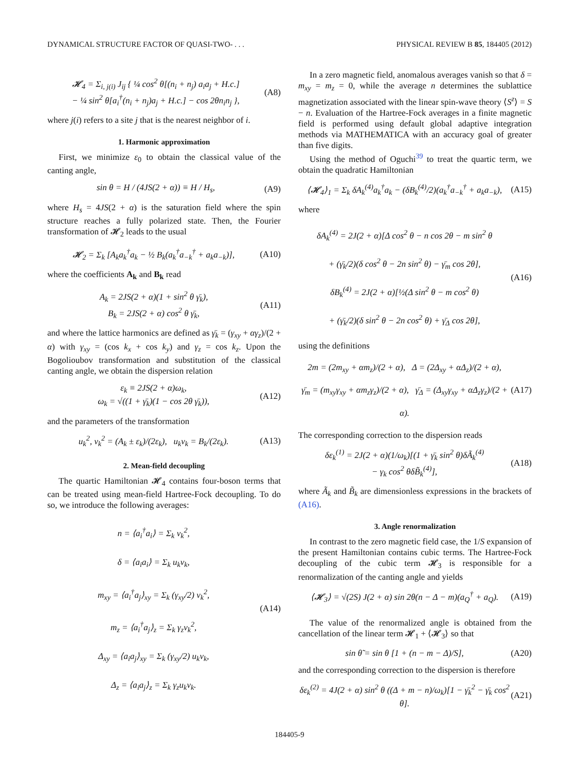DYNAMICAL STRUCTURE FACTOR OF QUASI-TWO- . . . PHYSICAL REVIEW B 85, 184405 (2012)
𝓗<sub>4</sub> = Σ<sub>i, j(i)</sub> J<sub>ij</sub> { ¼ cos<sup>2</sup> θ[(n<sub>i</sub> + n<sub>j</sub>) a<sub>i</sub>a<sub>j</sub> + H.c.]
− ¼ sin<sup>2</sup> θ[a<sub>i</sub><sup>†</sup>(n<sub>i</sub> + n<sub>j</sub>)a<sub>j</sub> + H.c.] − cos 2θn<sub>i</sub>n<sub>j</sub> },
(A8)
where j(i) refers to a site j that is the nearest neighbor of i.
1. Harmonic approximation
First, we minimize ε<sub>0</sub> to obtain the classical value of the canting angle,
sin θ = H / (4JS(2 + α)) ≡ H / H<sub>s</sub>,
(A9)
where H<sub>s</sub> = 4JS(2 + α) is the saturation field where the spin structure reaches a fully polarized state. Then, the Fourier transformation of 𝓗<sub>2</sub> leads to the usual
𝓗<sub>2</sub> = Σ<sub>k</sub> [A<sub>k</sub>a<sub>k</sub><sup>†</sup>a<sub>k</sub> − ½ B<sub>k</sub>(a<sub>k</sub><sup>†</sup>a<sub>−k</sub><sup>†</sup> + a<sub>k</sub>a<sub>−k</sub>)],
(A10)
where the coefficients A<sub>k</sub> and B<sub>k</sub> read
A<sub>k</sub> = 2JS(2 + α)(1 + sin<sup>2</sup> θ γ̄<sub>k</sub>),
B<sub>k</sub> = 2JS(2 + α) cos<sup>2</sup> θ γ̄<sub>k</sub>,
(A11)
and where the lattice harmonics are defined as γ̄<sub>k</sub> = (γ<sub>xy</sub> + αγ<sub>z</sub>)/(2 + α) with γ<sub>xy</sub> = (cos k<sub>x</sub> + cos k<sub>y</sub>) and γ<sub>z</sub> = cos k<sub>z</sub>. Upon the Bogolioubov transformation and substitution of the classical canting angle, we obtain the dispersion relation
ε<sub>k</sub> ≡ 2JS(2 + α)ω<sub>k</sub>,
ω<sub>k</sub> = √((1 + γ̄<sub>k</sub>)(1 − cos 2θ γ̄<sub>k</sub>)),
(A12)
and the parameters of the transformation
u<sub>k</sub><sup>2</sup>, v<sub>k</sub><sup>2</sup> = (A<sub>k</sub> ± ε<sub>k</sub>)/(2ε<sub>k</sub>), u<sub>k</sub>v<sub>k</sub> = B<sub>k</sub>/(2ε<sub>k</sub>).
(A13)
2. Mean-field decoupling
The quartic Hamiltonian 𝓗<sub>4</sub> contains four-boson terms that can be treated using mean-field Hartree-Fock decoupling. To do so, we introduce the following averages:
n = ⟨a<sub>i</sub><sup>†</sup>a<sub>i</sub>⟩ = Σ<sub>k</sub> v<sub>k</sub><sup>2</sup>,
δ = ⟨a<sub>i</sub>a<sub>i</sub>⟩ = Σ<sub>k</sub> u<sub>k</sub>v<sub>k</sub>,
m<sub>xy</sub> = ⟨a<sub>i</sub><sup>†</sup>a<sub>j</sub>⟩<sub>xy</sub> = Σ<sub>k</sub> (γ<sub>xy</sub>/2) v<sub>k</sub><sup>2</sup>,
m<sub>z</sub> = ⟨a<sub>i</sub><sup>†</sup>a<sub>j</sub>⟩<sub>z</sub> = Σ<sub>k</sub> γ<sub>z</sub>v<sub>k</sub><sup>2</sup>,
Δ<sub>xy</sub> = ⟨a<sub>i</sub>a<sub>j</sub>⟩<sub>xy</sub> = Σ<sub>k</sub> (γ<sub>xy</sub>/2) u<sub>k</sub>v<sub>k</sub>,
Δ<sub>z</sub> = ⟨a<sub>i</sub>a<sub>j</sub>⟩<sub>z</sub> = Σ<sub>k</sub> γ<sub>z</sub>u<sub>k</sub>v<sub>k</sub>.
(A14)
In a zero magnetic field, anomalous averages vanish so that δ = m<sub>xy</sub> = m<sub>z</sub> = 0, while the average n determines the sublattice magnetization associated with the linear spin-wave theory ⟨S<sup>z</sup>⟩ = S − n. Evaluation of the Hartree-Fock averages in a finite magnetic field is performed using default global adaptive integration methods via MATHEMATICA with an accuracy goal of greater than five digits.
Using the method of Oguchi<sup>39</sup> to treat the quartic term, we obtain the quadratic Hamiltonian
⟨𝓗<sub>4</sub>⟩<sub>1</sub> = Σ<sub>k</sub> δA<sub>k</sub><sup>(4)</sup>a<sub>k</sub><sup>†</sup>a<sub>k</sub> − (δB<sub>k</sub><sup>(4)</sup>/2)(a<sub>k</sub><sup>†</sup>a<sub>−k</sub><sup>†</sup> + a<sub>k</sub>a<sub>−k</sub>),
(A15)
where
δA<sub>k</sub><sup>(4)</sup> = 2J(2 + α)[Δ cos<sup>2</sup> θ − n cos 2θ − m sin<sup>2</sup> θ
+ (γ̄<sub>k</sub>/2)(δ cos<sup>2</sup> θ − 2n sin<sup>2</sup> θ) − γ̄<sub>m</sub> cos 2θ],
δB<sub>k</sub><sup>(4)</sup> = 2J(2 + α)[½(Δ sin<sup>2</sup> θ − m cos<sup>2</sup> θ)
+ (γ̄<sub>k</sub>/2)(δ sin<sup>2</sup> θ − 2n cos<sup>2</sup> θ) + γ̄<sub>Δ</sub> cos 2θ],
(A16)
using the definitions
2m = (2m<sub>xy</sub> + αm<sub>z</sub>)/(2 + α), Δ = (2Δ<sub>xy</sub> + αΔ<sub>z</sub>)/(2 + α),
γ̄<sub>m</sub> = (m<sub>xy</sub>γ<sub>xy</sub> + αm<sub>z</sub>γ<sub>z</sub>)/(2 + α), γ̄<sub>Δ</sub> = (Δ<sub>xy</sub>γ<sub>xy</sub> + αΔ<sub>z</sub>γ<sub>z</sub>)/(2 + α).
(A17)
The corresponding correction to the dispersion reads
δε<sub>k</sub><sup>(1)</sup> = 2J(2 + α)(1/ω<sub>k</sub>)[(1 + γ̄<sub>k</sub> sin<sup>2</sup> θ)δÃ<sub>k</sub><sup>(4)</sup>
− γ<sub>k</sub> cos<sup>2</sup> θδB̃<sub>k</sub><sup>(4)</sup>],
(A18)
where Ã<sub>k</sub> and B̃<sub>k</sub> are dimensionless expressions in the brackets of (A16).
3. Angle renormalization
In contrast to the zero magnetic field case, the 1/S expansion of the present Hamiltonian contains cubic terms. The Hartree-Fock decoupling of the cubic term 𝓗<sub>3</sub> is responsible for a renormalization of the canting angle and yields
⟨𝓗<sub>3</sub>⟩ = √(2S) J(2 + α) sin 2θ(n − Δ − m)(a<sub>Q</sub><sup>†</sup> + a<sub>Q</sub>).
(A19)
The value of the renormalized angle is obtained from the cancellation of the linear term 𝓗<sub>1</sub> + ⟨𝓗<sub>3</sub>⟩ so that
sin θ̃ = sin θ [1 + (n − m − Δ)/S],
(A20)
and the corresponding correction to the dispersion is therefore
δε<sub>k</sub><sup>(2)</sup> = 4J(2 + α) sin<sup>2</sup> θ ((Δ + m − n)/ω<sub>k</sub>)[1 − γ̄<sub>k</sub><sup>2</sup> − γ̄<sub>k</sub> cos<sup>2</sup> θ].
(A21)
184405-9